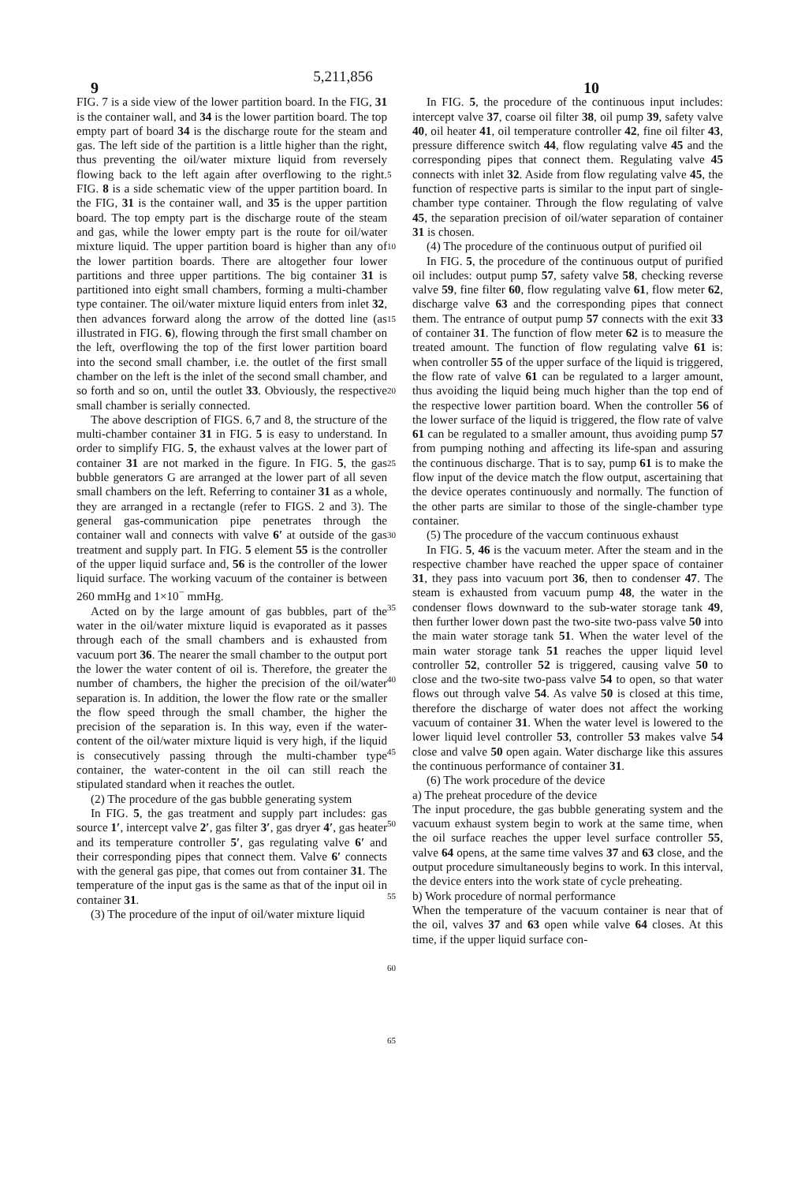9 5,211,856 10
FIG. 7 is a side view of the lower partition board. In the FIG, 31 is the container wall, and 34 is the lower partition board. The top empty part of board 34 is the discharge route for the steam and gas. The left side of the partition is a little higher than the right, thus preventing the oil/water mixture liquid from reversely flowing back to the left again after overflowing to the right. FIG. 8 is a side schematic view of the upper partition board. In the FIG, 31 is the container wall, and 35 is the upper partition board. The top empty part is the discharge route of the steam and gas, while the lower empty part is the route for oil/water mixture liquid. The upper partition board is higher than any of the lower partition boards. There are altogether four lower partitions and three upper partitions. The big container 31 is partitioned into eight small chambers, forming a multi-chamber type container. The oil/water mixture liquid enters from inlet 32, then advances forward along the arrow of the dotted line (as illustrated in FIG. 6), flowing through the first small chamber on the left, overflowing the top of the first lower partition board into the second small chamber, i.e. the outlet of the first small chamber on the left is the inlet of the second small chamber, and so forth and so on, until the outlet 33. Obviously, the respective small chamber is serially connected.
The above description of FIGS. 6,7 and 8, the structure of the multi-chamber container 31 in FIG. 5 is easy to understand. In order to simplify FIG. 5, the exhaust valves at the lower part of container 31 are not marked in the figure. In FIG. 5, the gas bubble generators G are arranged at the lower part of all seven small chambers on the left. Referring to container 31 as a whole, they are arranged in a rectangle (refer to FIGS. 2 and 3). The general gas-communication pipe penetrates through the container wall and connects with valve 6′ at outside of the gas treatment and supply part. In FIG. 5 element 55 is the controller of the upper liquid surface and, 56 is the controller of the lower liquid surface. The working vacuum of the container is between 260 mmHg and 1×10<sup>−</sup> mmHg.
Acted on by the large amount of gas bubbles, part of the water in the oil/water mixture liquid is evaporated as it passes through each of the small chambers and is exhausted from vacuum port 36. The nearer the small chamber to the output port the lower the water content of oil is. Therefore, the greater the number of chambers, the higher the precision of the oil/water separation is. In addition, the lower the flow rate or the smaller the flow speed through the small chamber, the higher the precision of the separation is. In this way, even if the water-content of the oil/water mixture liquid is very high, if the liquid is consecutively passing through the multi-chamber type container, the water-content in the oil can still reach the stipulated standard when it reaches the outlet.
(2) The procedure of the gas bubble generating system
In FIG. 5, the gas treatment and supply part includes: gas source 1′, intercept valve 2′, gas filter 3′, gas dryer 4′, gas heater and its temperature controller 5′, gas regulating valve 6′ and their corresponding pipes that connect them. Valve 6′ connects with the general gas pipe, that comes out from container 31. The temperature of the input gas is the same as that of the input oil in container 31.
(3) The procedure of the input of oil/water mixture liquid
5
10
15
20
25
30
35
40
45
50
55
60
65
In FIG. 5, the procedure of the continuous input includes: intercept valve 37, coarse oil filter 38, oil pump 39, safety valve 40, oil heater 41, oil temperature controller 42, fine oil filter 43, pressure difference switch 44, flow regulating valve 45 and the corresponding pipes that connect them. Regulating valve 45 connects with inlet 32. Aside from flow regulating valve 45, the function of respective parts is similar to the input part of single-chamber type container. Through the flow regulating of valve 45, the separation precision of oil/water separation of container 31 is chosen.
(4) The procedure of the continuous output of purified oil
In FIG. 5, the procedure of the continuous output of purified oil includes: output pump 57, safety valve 58, checking reverse valve 59, fine filter 60, flow regulating valve 61, flow meter 62, discharge valve 63 and the corresponding pipes that connect them. The entrance of output pump 57 connects with the exit 33 of container 31. The function of flow meter 62 is to measure the treated amount. The function of flow regulating valve 61 is: when controller 55 of the upper surface of the liquid is triggered, the flow rate of valve 61 can be regulated to a larger amount, thus avoiding the liquid being much higher than the top end of the respective lower partition board. When the controller 56 of the lower surface of the liquid is triggered, the flow rate of valve 61 can be regulated to a smaller amount, thus avoiding pump 57 from pumping nothing and affecting its life-span and assuring the continuous discharge. That is to say, pump 61 is to make the flow input of the device match the flow output, ascertaining that the device operates continuously and normally. The function of the other parts are similar to those of the single-chamber type container.
(5) The procedure of the vaccum continuous exhaust
In FIG. 5, 46 is the vacuum meter. After the steam and in the respective chamber have reached the upper space of container 31, they pass into vacuum port 36, then to condenser 47. The steam is exhausted from vacuum pump 48, the water in the condenser flows downward to the sub-water storage tank 49, then further lower down past the two-site two-pass valve 50 into the main water storage tank 51. When the water level of the main water storage tank 51 reaches the upper liquid level controller 52, controller 52 is triggered, causing valve 50 to close and the two-site two-pass valve 54 to open, so that water flows out through valve 54. As valve 50 is closed at this time, therefore the discharge of water does not affect the working vacuum of container 31. When the water level is lowered to the lower liquid level controller 53, controller 53 makes valve 54 close and valve 50 open again. Water discharge like this assures the continuous performance of container 31.
(6) The work procedure of the device
a) The preheat procedure of the device
The input procedure, the gas bubble generating system and the vacuum exhaust system begin to work at the same time, when the oil surface reaches the upper level surface controller 55, valve 64 opens, at the same time valves 37 and 63 close, and the output procedure simultaneously begins to work. In this interval, the device enters into the work state of cycle preheating.
b) Work procedure of normal performance
When the temperature of the vacuum container is near that of the oil, valves 37 and 63 open while valve 64 closes. At this time, if the upper liquid surface con-